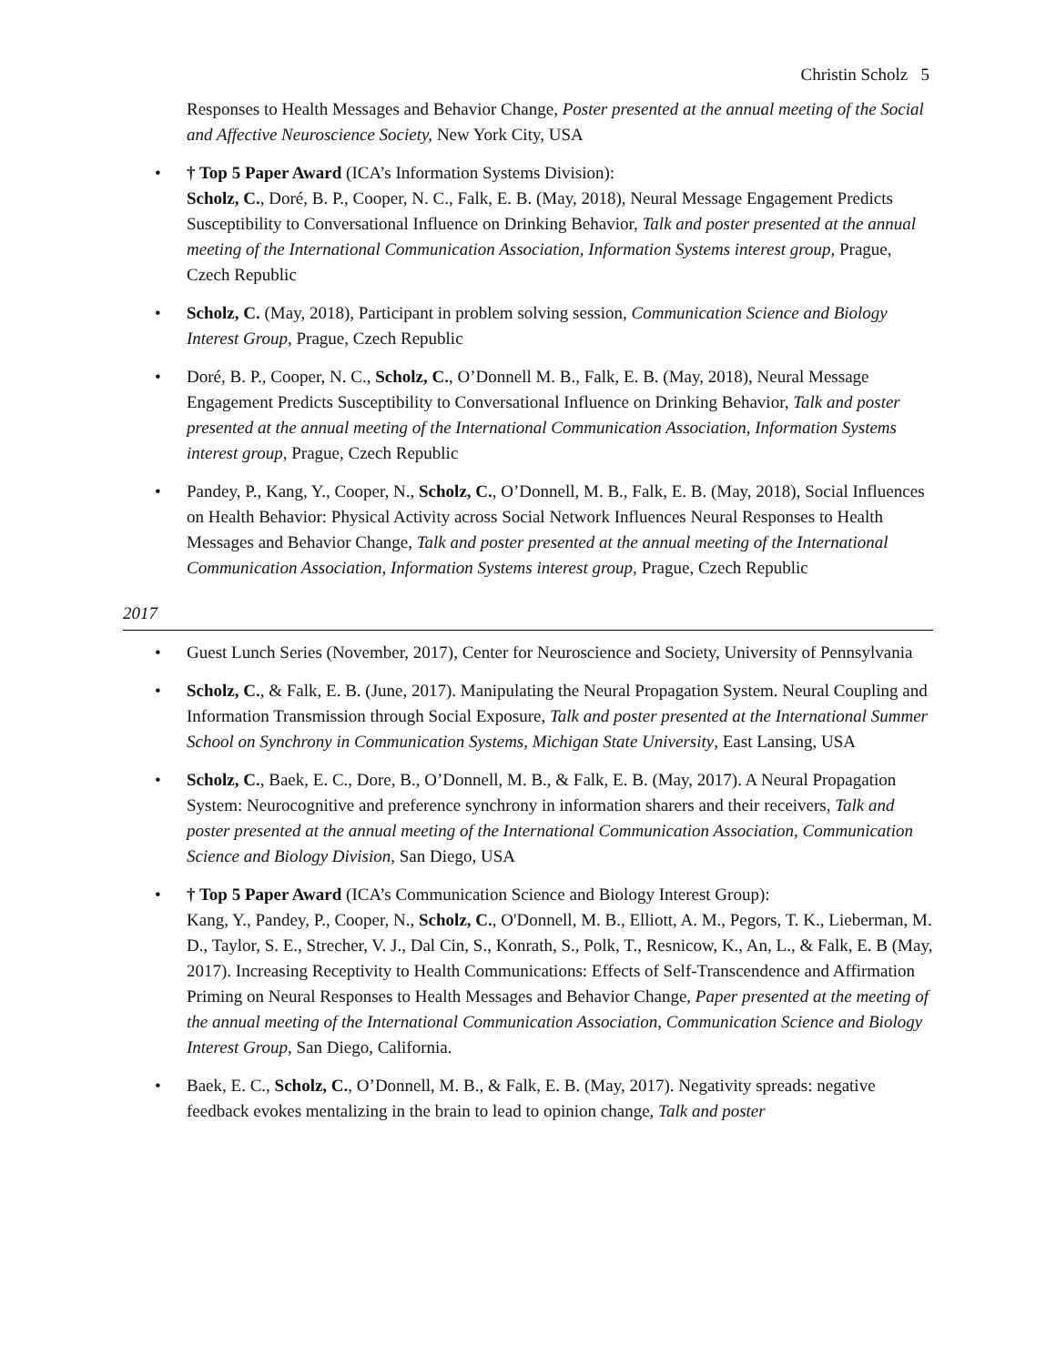Christin Scholz 5
Responses to Health Messages and Behavior Change, Poster presented at the annual meeting of the Social and Affective Neuroscience Society, New York City, USA
• † Top 5 Paper Award (ICA’s Information Systems Division):
Scholz, C., Doré, B. P., Cooper, N. C., Falk, E. B. (May, 2018), Neural Message Engagement Predicts Susceptibility to Conversational Influence on Drinking Behavior, Talk and poster presented at the annual meeting of the International Communication Association, Information Systems interest group, Prague, Czech Republic
• Scholz, C. (May, 2018), Participant in problem solving session, Communication Science and Biology Interest Group, Prague, Czech Republic
• Doré, B. P., Cooper, N. C., Scholz, C., O’Donnell M. B., Falk, E. B. (May, 2018), Neural Message Engagement Predicts Susceptibility to Conversational Influence on Drinking Behavior, Talk and poster presented at the annual meeting of the International Communication Association, Information Systems interest group, Prague, Czech Republic
• Pandey, P., Kang, Y., Cooper, N., Scholz, C., O’Donnell, M. B., Falk, E. B. (May, 2018), Social Influences on Health Behavior: Physical Activity across Social Network Influences Neural Responses to Health Messages and Behavior Change, Talk and poster presented at the annual meeting of the International Communication Association, Information Systems interest group, Prague, Czech Republic
2017
• Guest Lunch Series (November, 2017), Center for Neuroscience and Society, University of Pennsylvania
• Scholz, C., & Falk, E. B. (June, 2017). Manipulating the Neural Propagation System. Neural Coupling and Information Transmission through Social Exposure, Talk and poster presented at the International Summer School on Synchrony in Communication Systems, Michigan State University, East Lansing, USA
• Scholz, C., Baek, E. C., Dore, B., O’Donnell, M. B., & Falk, E. B. (May, 2017). A Neural Propagation System: Neurocognitive and preference synchrony in information sharers and their receivers, Talk and poster presented at the annual meeting of the International Communication Association, Communication Science and Biology Division, San Diego, USA
• † Top 5 Paper Award (ICA’s Communication Science and Biology Interest Group):
Kang, Y., Pandey, P., Cooper, N., Scholz, C., O'Donnell, M. B., Elliott, A. M., Pegors, T. K., Lieberman, M. D., Taylor, S. E., Strecher, V. J., Dal Cin, S., Konrath, S., Polk, T., Resnicow, K., An, L., & Falk, E. B (May, 2017). Increasing Receptivity to Health Communications: Effects of Self-Transcendence and Affirmation Priming on Neural Responses to Health Messages and Behavior Change, Paper presented at the meeting of the annual meeting of the International Communication Association, Communication Science and Biology Interest Group, San Diego, California.
• Baek, E. C., Scholz, C., O’Donnell, M. B., & Falk, E. B. (May, 2017). Negativity spreads: negative feedback evokes mentalizing in the brain to lead to opinion change, Talk and poster